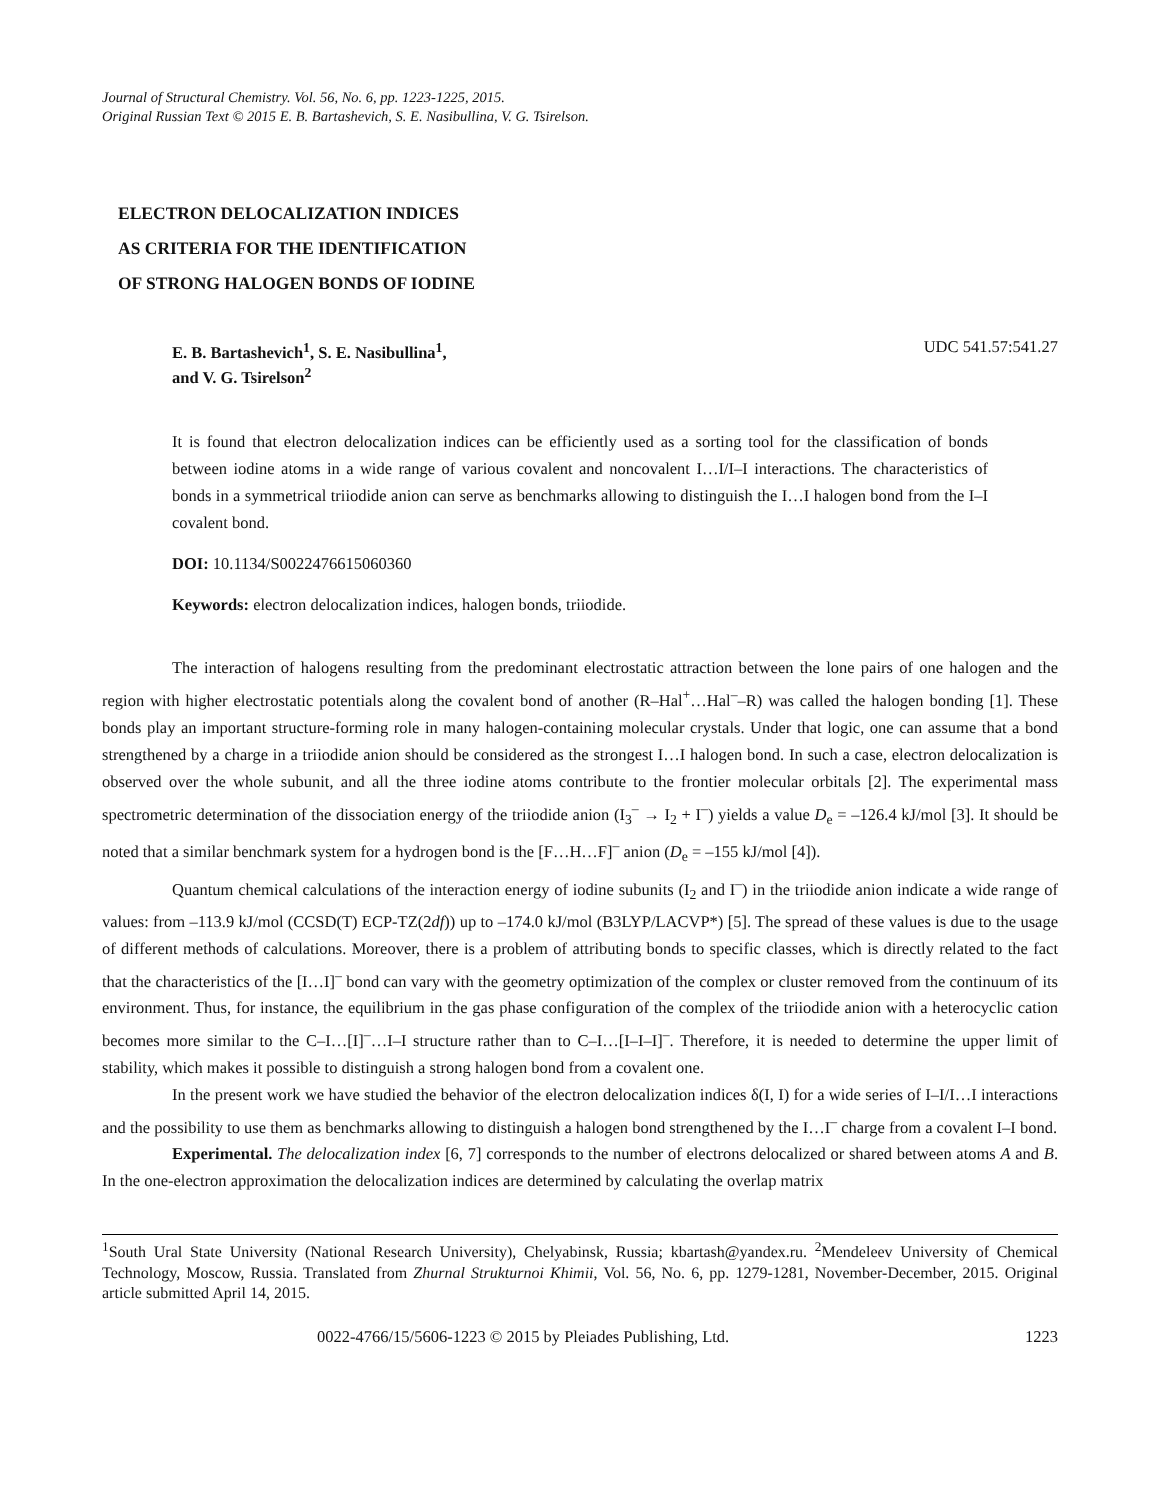Journal of Structural Chemistry. Vol. 56, No. 6, pp. 1223-1225, 2015.
Original Russian Text © 2015 E. B. Bartashevich, S. E. Nasibullina, V. G. Tsirelson.
ELECTRON DELOCALIZATION INDICES
AS CRITERIA FOR THE IDENTIFICATION
OF STRONG HALOGEN BONDS OF IODINE
E. B. Bartashevich<sup>1</sup>, S. E. Nasibullina<sup>1</sup>,
and V. G. Tsirelson<sup>2</sup>
UDC 541.57:541.27
It is found that electron delocalization indices can be efficiently used as a sorting tool for the classification of bonds between iodine atoms in a wide range of various covalent and noncovalent I…I/I–I interactions. The characteristics of bonds in a symmetrical triiodide anion can serve as benchmarks allowing to distinguish the I…I halogen bond from the I–I covalent bond.
DOI: 10.1134/S0022476615060360
Keywords: electron delocalization indices, halogen bonds, triiodide.
The interaction of halogens resulting from the predominant electrostatic attraction between the lone pairs of one halogen and the region with higher electrostatic potentials along the covalent bond of another (R–Hal<sup>+</sup>…Hal<sup>–</sup>–R) was called the halogen bonding [1]. These bonds play an important structure-forming role in many halogen-containing molecular crystals. Under that logic, one can assume that a bond strengthened by a charge in a triiodide anion should be considered as the strongest I…I halogen bond. In such a case, electron delocalization is observed over the whole subunit, and all the three iodine atoms contribute to the frontier molecular orbitals [2]. The experimental mass spectrometric determination of the dissociation energy of the triiodide anion (I<sub>3</sub><sup>–</sup> → I<sub>2</sub> + I<sup>–</sup>) yields a value D<sub>e</sub> = –126.4 kJ/mol [3]. It should be noted that a similar benchmark system for a hydrogen bond is the [F…H…F]<sup>–</sup> anion (D<sub>e</sub> = –155 kJ/mol [4]).
Quantum chemical calculations of the interaction energy of iodine subunits (I<sub>2</sub> and I<sup>–</sup>) in the triiodide anion indicate a wide range of values: from –113.9 kJ/mol (CCSD(T) ECP-TZ(2df)) up to –174.0 kJ/mol (B3LYP/LACVP*) [5]. The spread of these values is due to the usage of different methods of calculations. Moreover, there is a problem of attributing bonds to specific classes, which is directly related to the fact that the characteristics of the [I…I]<sup>–</sup> bond can vary with the geometry optimization of the complex or cluster removed from the continuum of its environment. Thus, for instance, the equilibrium in the gas phase configuration of the complex of the triiodide anion with a heterocyclic cation becomes more similar to the C–I…[I]<sup>–</sup>…I–I structure rather than to C–I…[I–I–I]<sup>–</sup>. Therefore, it is needed to determine the upper limit of stability, which makes it possible to distinguish a strong halogen bond from a covalent one.
In the present work we have studied the behavior of the electron delocalization indices δ(I, I) for a wide series of I–I/I…I interactions and the possibility to use them as benchmarks allowing to distinguish a halogen bond strengthened by the I…I<sup>–</sup> charge from a covalent I–I bond.
Experimental. The delocalization index [6, 7] corresponds to the number of electrons delocalized or shared between atoms A and B. In the one-electron approximation the delocalization indices are determined by calculating the overlap matrix
<sup>1</sup> South Ural State University (National Research University), Chelyabinsk, Russia; kbartash@yandex.ru. <sup>2</sup>Mendeleev University of Chemical Technology, Moscow, Russia. Translated from Zhurnal Strukturnoi Khimii, Vol. 56, No. 6, pp. 1279-1281, November-December, 2015. Original article submitted April 14, 2015.
0022-4766/15/5606-1223 © 2015 by Pleiades Publishing, Ltd. 1223